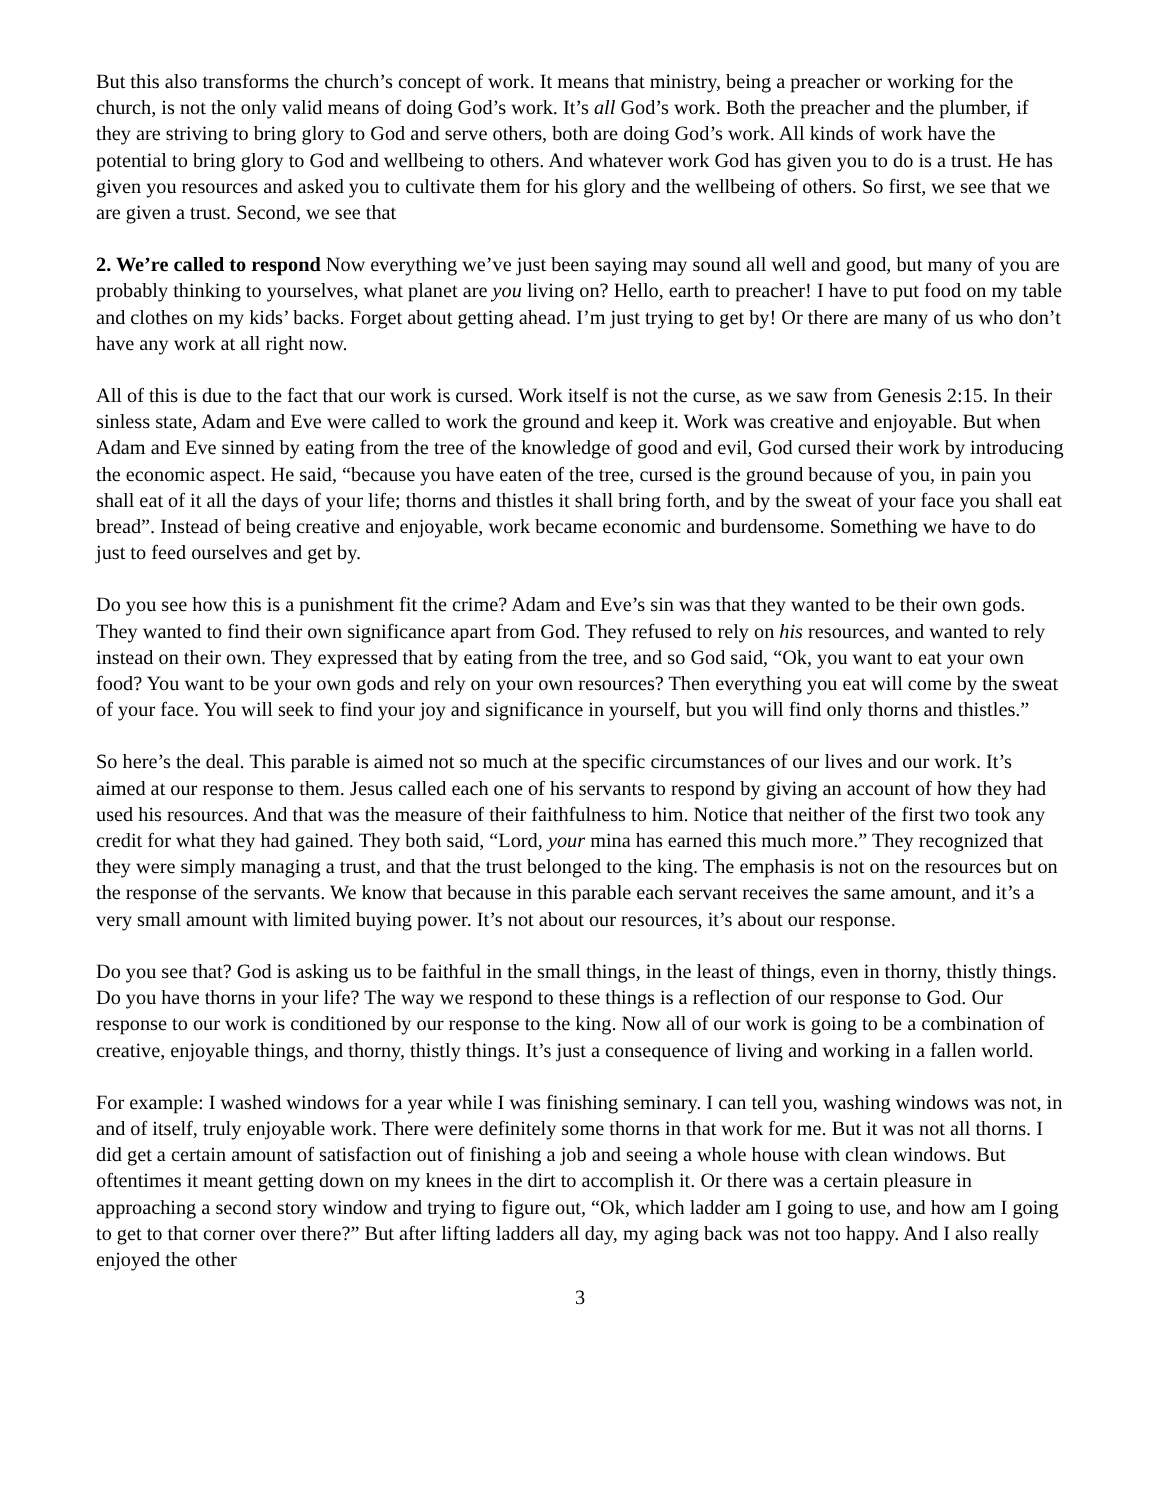But this also transforms the church’s concept of work. It means that ministry, being a preacher or working for the church, is not the only valid means of doing God’s work. It’s all God’s work. Both the preacher and the plumber, if they are striving to bring glory to God and serve others, both are doing God’s work. All kinds of work have the potential to bring glory to God and wellbeing to others. And whatever work God has given you to do is a trust. He has given you resources and asked you to cultivate them for his glory and the wellbeing of others. So first, we see that we are given a trust. Second, we see that
2. We’re called to respond Now everything we’ve just been saying may sound all well and good, but many of you are probably thinking to yourselves, what planet are you living on? Hello, earth to preacher! I have to put food on my table and clothes on my kids’ backs. Forget about getting ahead. I’m just trying to get by! Or there are many of us who don’t have any work at all right now.
All of this is due to the fact that our work is cursed. Work itself is not the curse, as we saw from Genesis 2:15. In their sinless state, Adam and Eve were called to work the ground and keep it. Work was creative and enjoyable. But when Adam and Eve sinned by eating from the tree of the knowledge of good and evil, God cursed their work by introducing the economic aspect. He said, “because you have eaten of the tree, cursed is the ground because of you, in pain you shall eat of it all the days of your life; thorns and thistles it shall bring forth, and by the sweat of your face you shall eat bread”. Instead of being creative and enjoyable, work became economic and burdensome. Something we have to do just to feed ourselves and get by.
Do you see how this is a punishment fit the crime? Adam and Eve’s sin was that they wanted to be their own gods. They wanted to find their own significance apart from God. They refused to rely on his resources, and wanted to rely instead on their own. They expressed that by eating from the tree, and so God said, “Ok, you want to eat your own food? You want to be your own gods and rely on your own resources? Then everything you eat will come by the sweat of your face. You will seek to find your joy and significance in yourself, but you will find only thorns and thistles.”
So here’s the deal. This parable is aimed not so much at the specific circumstances of our lives and our work. It’s aimed at our response to them. Jesus called each one of his servants to respond by giving an account of how they had used his resources. And that was the measure of their faithfulness to him. Notice that neither of the first two took any credit for what they had gained. They both said, “Lord, your mina has earned this much more.” They recognized that they were simply managing a trust, and that the trust belonged to the king. The emphasis is not on the resources but on the response of the servants. We know that because in this parable each servant receives the same amount, and it’s a very small amount with limited buying power. It’s not about our resources, it’s about our response.
Do you see that? God is asking us to be faithful in the small things, in the least of things, even in thorny, thistly things. Do you have thorns in your life? The way we respond to these things is a reflection of our response to God. Our response to our work is conditioned by our response to the king. Now all of our work is going to be a combination of creative, enjoyable things, and thorny, thistly things. It’s just a consequence of living and working in a fallen world.
For example: I washed windows for a year while I was finishing seminary. I can tell you, washing windows was not, in and of itself, truly enjoyable work. There were definitely some thorns in that work for me. But it was not all thorns. I did get a certain amount of satisfaction out of finishing a job and seeing a whole house with clean windows. But oftentimes it meant getting down on my knees in the dirt to accomplish it. Or there was a certain pleasure in approaching a second story window and trying to figure out, “Ok, which ladder am I going to use, and how am I going to get to that corner over there?” But after lifting ladders all day, my aging back was not too happy. And I also really enjoyed the other
3